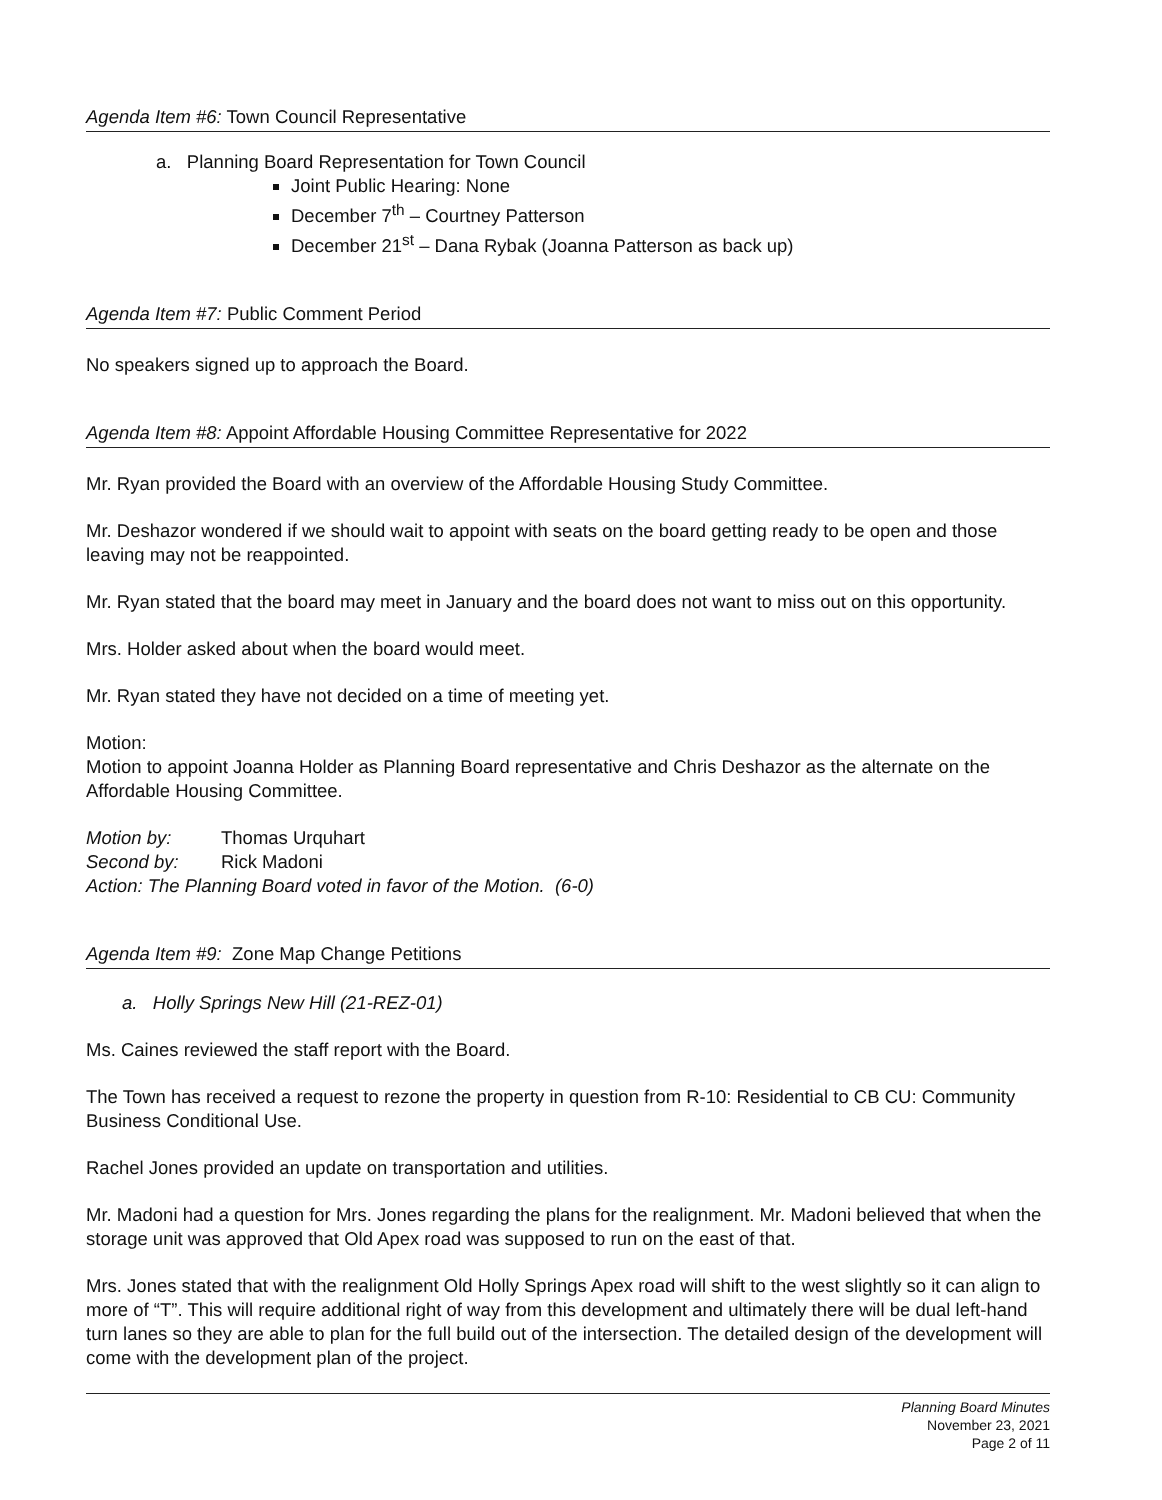Agenda Item #6: Town Council Representative
a. Planning Board Representation for Town Council
Joint Public Hearing: None
December 7<sup>th</sup> – Courtney Patterson
December 21<sup>st</sup> – Dana Rybak (Joanna Patterson as back up)
Agenda Item #7: Public Comment Period
No speakers signed up to approach the Board.
Agenda Item #8: Appoint Affordable Housing Committee Representative for 2022
Mr. Ryan provided the Board with an overview of the Affordable Housing Study Committee.
Mr. Deshazor wondered if we should wait to appoint with seats on the board getting ready to be open and those leaving may not be reappointed.
Mr. Ryan stated that the board may meet in January and the board does not want to miss out on this opportunity.
Mrs. Holder asked about when the board would meet.
Mr. Ryan stated they have not decided on a time of meeting yet.
Motion:
Motion to appoint Joanna Holder as Planning Board representative and Chris Deshazor as the alternate on the Affordable Housing Committee.
| Motion by: | Thomas Urquhart |
| Second by: | Rick Madoni |
| Action: The Planning Board voted in favor of the Motion. (6-0) | |
Agenda Item #9: Zone Map Change Petitions
a. Holly Springs New Hill (21-REZ-01)
Ms. Caines reviewed the staff report with the Board.
The Town has received a request to rezone the property in question from R-10: Residential to CB CU: Community Business Conditional Use.
Rachel Jones provided an update on transportation and utilities.
Mr. Madoni had a question for Mrs. Jones regarding the plans for the realignment. Mr. Madoni believed that when the storage unit was approved that Old Apex road was supposed to run on the east of that.
Mrs. Jones stated that with the realignment Old Holly Springs Apex road will shift to the west slightly so it can align to more of “T”. This will require additional right of way from this development and ultimately there will be dual left-hand turn lanes so they are able to plan for the full build out of the intersection. The detailed design of the development will come with the development plan of the project.
Planning Board Minutes
November 23, 2021
Page 2 of 11